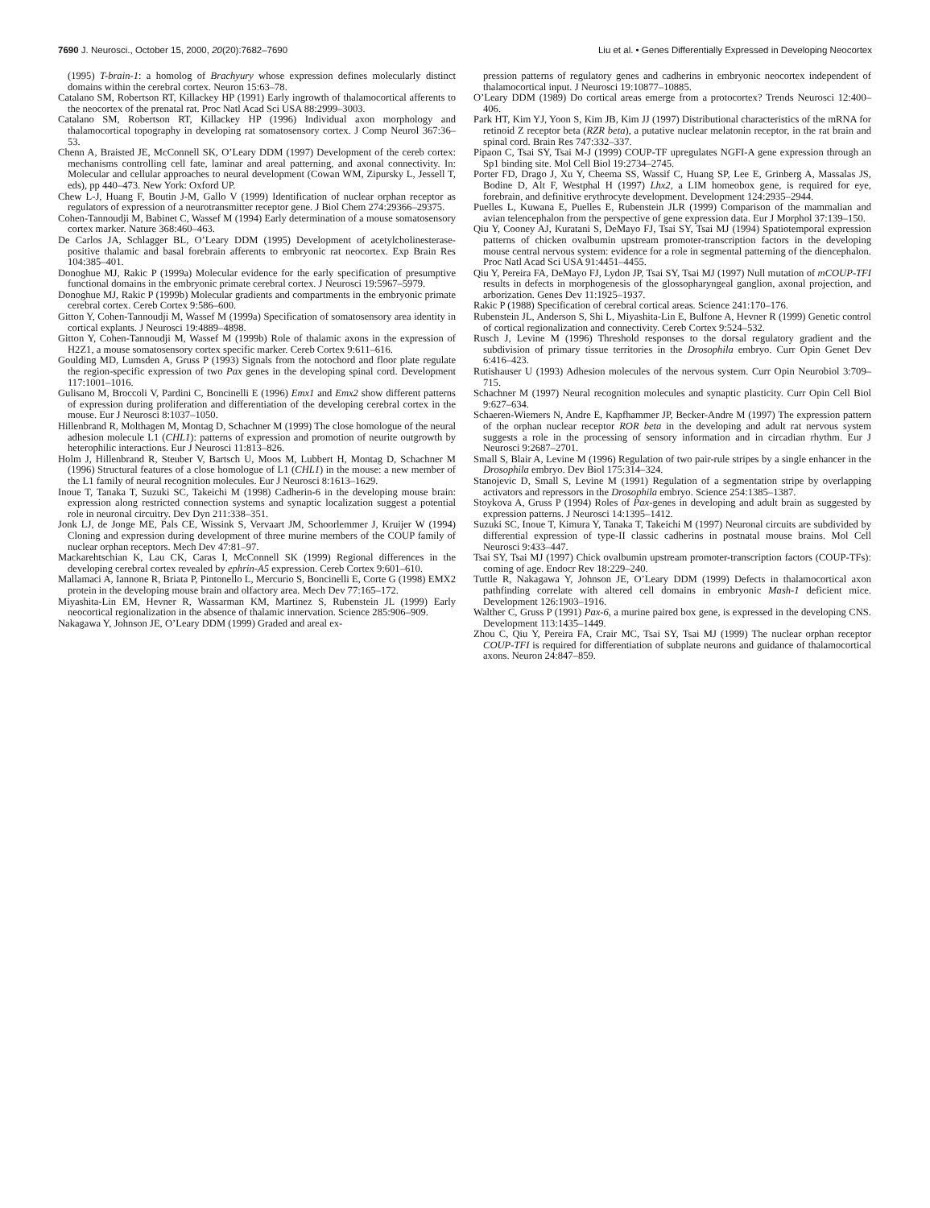7690 J. Neurosci., October 15, 2000, 20(20):7682–7690 Liu et al. • Genes Differentially Expressed in Developing Neocortex
(1995) T-brain-1: a homolog of Brachyury whose expression defines molecularly distinct domains within the cerebral cortex. Neuron 15:63–78.
Catalano SM, Robertson RT, Killackey HP (1991) Early ingrowth of thalamocortical afferents to the neocortex of the prenatal rat. Proc Natl Acad Sci USA 88:2999–3003.
Catalano SM, Robertson RT, Killackey HP (1996) Individual axon morphology and thalamocortical topography in developing rat somatosensory cortex. J Comp Neurol 367:36–53.
Chenn A, Braisted JE, McConnell SK, O’Leary DDM (1997) Development of the cereb cortex: mechanisms controlling cell fate, laminar and areal patterning, and axonal connectivity. In: Molecular and cellular approaches to neural development (Cowan WM, Zipursky L, Jessell T, eds), pp 440–473. New York: Oxford UP.
Chew L-J, Huang F, Boutin J-M, Gallo V (1999) Identification of nuclear orphan receptor as regulators of expression of a neurotransmitter receptor gene. J Biol Chem 274:29366–29375.
Cohen-Tannoudji M, Babinet C, Wassef M (1994) Early determination of a mouse somatosensory cortex marker. Nature 368:460–463.
De Carlos JA, Schlagger BL, O’Leary DDM (1995) Development of acetylcholinesterase-positive thalamic and basal forebrain afferents to embryonic rat neocortex. Exp Brain Res 104:385–401.
Donoghue MJ, Rakic P (1999a) Molecular evidence for the early specification of presumptive functional domains in the embryonic primate cerebral cortex. J Neurosci 19:5967–5979.
Donoghue MJ, Rakic P (1999b) Molecular gradients and compartments in the embryonic primate cerebral cortex. Cereb Cortex 9:586–600.
Gitton Y, Cohen-Tannoudji M, Wassef M (1999a) Specification of somatosensory area identity in cortical explants. J Neurosci 19:4889–4898.
Gitton Y, Cohen-Tannoudji M, Wassef M (1999b) Role of thalamic axons in the expression of H2Z1, a mouse somatosensory cortex specific marker. Cereb Cortex 9:611–616.
Goulding MD, Lumsden A, Gruss P (1993) Signals from the notochord and floor plate regulate the region-specific expression of two Pax genes in the developing spinal cord. Development 117:1001–1016.
Gulisano M, Broccoli V, Pardini C, Boncinelli E (1996) Emx1 and Emx2 show different patterns of expression during proliferation and differentiation of the developing cerebral cortex in the mouse. Eur J Neurosci 8:1037–1050.
Hillenbrand R, Molthagen M, Montag D, Schachner M (1999) The close homologue of the neural adhesion molecule L1 (CHL1): patterns of expression and promotion of neurite outgrowth by heterophilic interactions. Eur J Neurosci 11:813–826.
Holm J, Hillenbrand R, Steuber V, Bartsch U, Moos M, Lubbert H, Montag D, Schachner M (1996) Structural features of a close homologue of L1 (CHL1) in the mouse: a new member of the L1 family of neural recognition molecules. Eur J Neurosci 8:1613–1629.
Inoue T, Tanaka T, Suzuki SC, Takeichi M (1998) Cadherin-6 in the developing mouse brain: expression along restricted connection systems and synaptic localization suggest a potential role in neuronal circuitry. Dev Dyn 211:338–351.
Jonk LJ, de Jonge ME, Pals CE, Wissink S, Vervaart JM, Schoorlemmer J, Kruijer W (1994) Cloning and expression during development of three murine members of the COUP family of nuclear orphan receptors. Mech Dev 47:81–97.
Mackarehtschian K, Lau CK, Caras I, McConnell SK (1999) Regional differences in the developing cerebral cortex revealed by ephrin-A5 expression. Cereb Cortex 9:601–610.
Mallamaci A, Iannone R, Briata P, Pintonello L, Mercurio S, Boncinelli E, Corte G (1998) EMX2 protein in the developing mouse brain and olfactory area. Mech Dev 77:165–172.
Miyashita-Lin EM, Hevner R, Wassarman KM, Martinez S, Rubenstein JL (1999) Early neocortical regionalization in the absence of thalamic innervation. Science 285:906–909.
Nakagawa Y, Johnson JE, O’Leary DDM (1999) Graded and areal ex-
pression patterns of regulatory genes and cadherins in embryonic neocortex independent of thalamocortical input. J Neurosci 19:10877–10885.
O’Leary DDM (1989) Do cortical areas emerge from a protocortex? Trends Neurosci 12:400–406.
Park HT, Kim YJ, Yoon S, Kim JB, Kim JJ (1997) Distributional characteristics of the mRNA for retinoid Z receptor beta (RZR beta), a putative nuclear melatonin receptor, in the rat brain and spinal cord. Brain Res 747:332–337.
Pipaon C, Tsai SY, Tsai M-J (1999) COUP-TF upregulates NGFI-A gene expression through an Sp1 binding site. Mol Cell Biol 19:2734–2745.
Porter FD, Drago J, Xu Y, Cheema SS, Wassif C, Huang SP, Lee E, Grinberg A, Massalas JS, Bodine D, Alt F, Westphal H (1997) Lhx2, a LIM homeobox gene, is required for eye, forebrain, and definitive erythrocyte development. Development 124:2935–2944.
Puelles L, Kuwana E, Puelles E, Rubenstein JLR (1999) Comparison of the mammalian and avian telencephalon from the perspective of gene expression data. Eur J Morphol 37:139–150.
Qiu Y, Cooney AJ, Kuratani S, DeMayo FJ, Tsai SY, Tsai MJ (1994) Spatiotemporal expression patterns of chicken ovalbumin upstream promoter-transcription factors in the developing mouse central nervous system: evidence for a role in segmental patterning of the diencephalon. Proc Natl Acad Sci USA 91:4451–4455.
Qiu Y, Pereira FA, DeMayo FJ, Lydon JP, Tsai SY, Tsai MJ (1997) Null mutation of mCOUP-TFI results in defects in morphogenesis of the glossopharyngeal ganglion, axonal projection, and arborization. Genes Dev 11:1925–1937.
Rakic P (1988) Specification of cerebral cortical areas. Science 241:170–176.
Rubenstein JL, Anderson S, Shi L, Miyashita-Lin E, Bulfone A, Hevner R (1999) Genetic control of cortical regionalization and connectivity. Cereb Cortex 9:524–532.
Rusch J, Levine M (1996) Threshold responses to the dorsal regulatory gradient and the subdivision of primary tissue territories in the Drosophila embryo. Curr Opin Genet Dev 6:416–423.
Rutishauser U (1993) Adhesion molecules of the nervous system. Curr Opin Neurobiol 3:709–715.
Schachner M (1997) Neural recognition molecules and synaptic plasticity. Curr Opin Cell Biol 9:627–634.
Schaeren-Wiemers N, Andre E, Kapfhammer JP, Becker-Andre M (1997) The expression pattern of the orphan nuclear receptor ROR beta in the developing and adult rat nervous system suggests a role in the processing of sensory information and in circadian rhythm. Eur J Neurosci 9:2687–2701.
Small S, Blair A, Levine M (1996) Regulation of two pair-rule stripes by a single enhancer in the Drosophila embryo. Dev Biol 175:314–324.
Stanojevic D, Small S, Levine M (1991) Regulation of a segmentation stripe by overlapping activators and repressors in the Drosophila embryo. Science 254:1385–1387.
Stoykova A, Gruss P (1994) Roles of Pax-genes in developing and adult brain as suggested by expression patterns. J Neurosci 14:1395–1412.
Suzuki SC, Inoue T, Kimura Y, Tanaka T, Takeichi M (1997) Neuronal circuits are subdivided by differential expression of type-II classic cadherins in postnatal mouse brains. Mol Cell Neurosci 9:433–447.
Tsai SY, Tsai MJ (1997) Chick ovalbumin upstream promoter-transcription factors (COUP-TFs): coming of age. Endocr Rev 18:229–240.
Tuttle R, Nakagawa Y, Johnson JE, O’Leary DDM (1999) Defects in thalamocortical axon pathfinding correlate with altered cell domains in embryonic Mash-1 deficient mice. Development 126:1903–1916.
Walther C, Gruss P (1991) Pax-6, a murine paired box gene, is expressed in the developing CNS. Development 113:1435–1449.
Zhou C, Qiu Y, Pereira FA, Crair MC, Tsai SY, Tsai MJ (1999) The nuclear orphan receptor COUP-TFI is required for differentiation of subplate neurons and guidance of thalamocortical axons. Neuron 24:847–859.